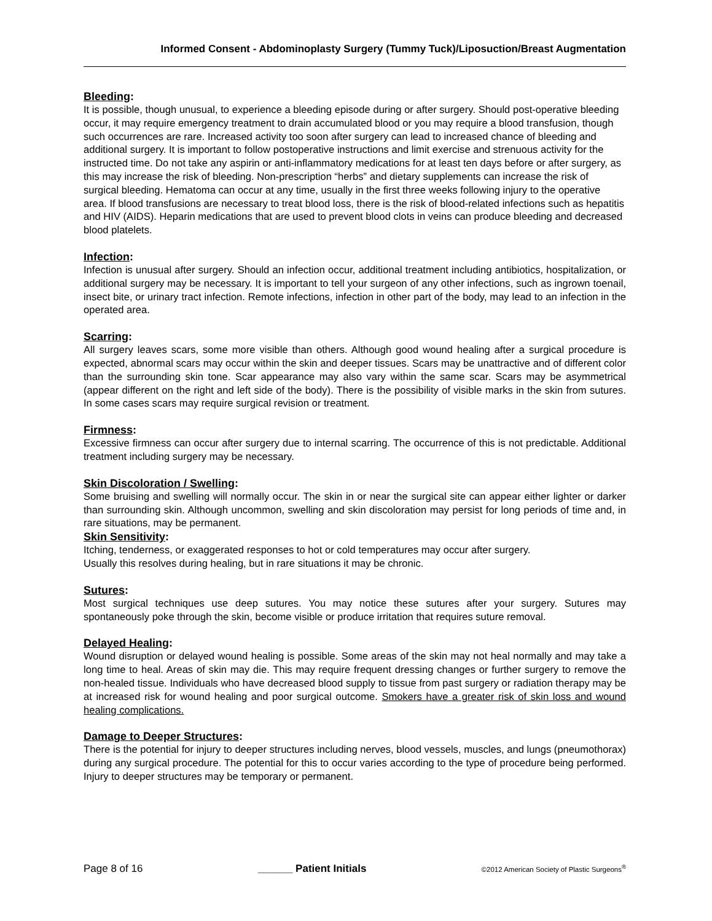Informed Consent - Abdominoplasty Surgery (Tummy Tuck)/Liposuction/Breast Augmentation
Bleeding:
It is possible, though unusual, to experience a bleeding episode during or after surgery. Should post-operative bleeding occur, it may require emergency treatment to drain accumulated blood or you may require a blood transfusion, though such occurrences are rare. Increased activity too soon after surgery can lead to increased chance of bleeding and additional surgery. It is important to follow postoperative instructions and limit exercise and strenuous activity for the instructed time. Do not take any aspirin or anti-inflammatory medications for at least ten days before or after surgery, as this may increase the risk of bleeding. Non-prescription “herbs” and dietary supplements can increase the risk of surgical bleeding. Hematoma can occur at any time, usually in the first three weeks following injury to the operative area. If blood transfusions are necessary to treat blood loss, there is the risk of blood-related infections such as hepatitis and HIV (AIDS). Heparin medications that are used to prevent blood clots in veins can produce bleeding and decreased blood platelets.
Infection:
Infection is unusual after surgery. Should an infection occur, additional treatment including antibiotics, hospitalization, or additional surgery may be necessary. It is important to tell your surgeon of any other infections, such as ingrown toenail, insect bite, or urinary tract infection. Remote infections, infection in other part of the body, may lead to an infection in the operated area.
Scarring:
All surgery leaves scars, some more visible than others. Although good wound healing after a surgical procedure is expected, abnormal scars may occur within the skin and deeper tissues. Scars may be unattractive and of different color than the surrounding skin tone. Scar appearance may also vary within the same scar. Scars may be asymmetrical (appear different on the right and left side of the body). There is the possibility of visible marks in the skin from sutures. In some cases scars may require surgical revision or treatment.
Firmness:
Excessive firmness can occur after surgery due to internal scarring. The occurrence of this is not predictable. Additional treatment including surgery may be necessary.
Skin Discoloration / Swelling:
Some bruising and swelling will normally occur. The skin in or near the surgical site can appear either lighter or darker than surrounding skin. Although uncommon, swelling and skin discoloration may persist for long periods of time and, in rare situations, may be permanent.
Skin Sensitivity:
Itching, tenderness, or exaggerated responses to hot or cold temperatures may occur after surgery.
Usually this resolves during healing, but in rare situations it may be chronic.
Sutures:
Most surgical techniques use deep sutures. You may notice these sutures after your surgery. Sutures may spontaneously poke through the skin, become visible or produce irritation that requires suture removal.
Delayed Healing:
Wound disruption or delayed wound healing is possible. Some areas of the skin may not heal normally and may take a long time to heal. Areas of skin may die. This may require frequent dressing changes or further surgery to remove the non-healed tissue. Individuals who have decreased blood supply to tissue from past surgery or radiation therapy may be at increased risk for wound healing and poor surgical outcome. Smokers have a greater risk of skin loss and wound healing complications.
Damage to Deeper Structures:
There is the potential for injury to deeper structures including nerves, blood vessels, muscles, and lungs (pneumothorax) during any surgical procedure. The potential for this to occur varies according to the type of procedure being performed. Injury to deeper structures may be temporary or permanent.
Page 8 of 16 ______ Patient Initials ©2012 American Society of Plastic Surgeons<sup>®</sup>